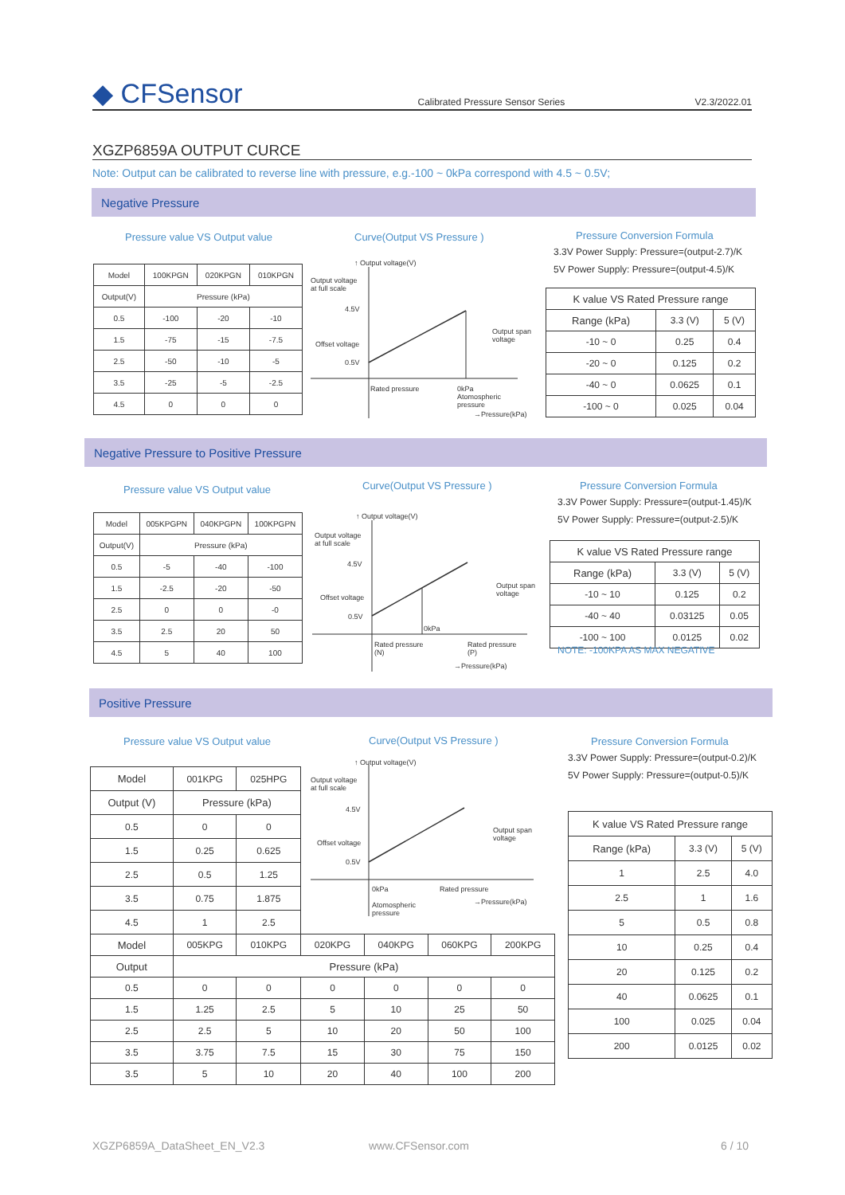◆ CFSensor
Calibrated Pressure Sensor Series V2.3/2022.01
XGZP6859A OUTPUT CURCE
Note: Output can be calibrated to reverse line with pressure, e.g.-100 ~ 0kPa correspond with 4.5 ~ 0.5V;
Negative Pressure
Pressure value VS Output value Curve(Output VS Pressure ) Pressure Conversion Formula
3.3V Power Supply: Pressure=(output-2.7)/K
5V Power Supply: Pressure=(output-4.5)/K
| Model | 100KPGN | 020KPGN | 010KPGN |
| --- | --- | --- | --- |
| Output(V) | Pressure (kPa) | | |
| 0.5 | -100 | -20 | -10 |
| 1.5 | -75 | -15 | -7.5 |
| 2.5 | -50 | -10 | -5 |
| 3.5 | -25 | -5 | -2.5 |
| 4.5 | 0 | 0 | 0 |
↑ Output voltage(V)
Output voltage
at full scale
4.5V
Output span
voltage
Offset voltage
0.5V
Rated pressure
0kPa
Atomospheric
pressure
→Pressure(kPa)
| K value VS Rated Pressure range | | |
| --- | --- | --- |
| Range (kPa) | 3.3 (V) | 5 (V) |
| -10 ~ 0 | 0.25 | 0.4 |
| -20 ~ 0 | 0.125 | 0.2 |
| -40 ~ 0 | 0.0625 | 0.1 |
| -100 ~ 0 | 0.025 | 0.04 |
Negative Pressure to Positive Pressure
Pressure value VS Output value Curve(Output VS Pressure ) Pressure Conversion Formula
3.3V Power Supply: Pressure=(output-1.45)/K
5V Power Supply: Pressure=(output-2.5)/K
| Model | 005KPGPN | 040KPGPN | 100KPGPN |
| --- | --- | --- | --- |
| Output(V) | Pressure (kPa) | | |
| 0.5 | -5 | -40 | -100 |
| 1.5 | -2.5 | -20 | -50 |
| 2.5 | 0 | 0 | -0 |
| 3.5 | 2.5 | 20 | 50 |
| 4.5 | 5 | 40 | 100 |
↑ Output voltage(V)
Output voltage
at full scale
4.5V
Output span
voltage
Offset voltage
0.5V
0kPa
Rated pressure
(N)
Rated pressure
(P)
→Pressure(kPa)
| K value VS Rated Pressure range | | |
| --- | --- | --- |
| Range (kPa) | 3.3 (V) | 5 (V) |
| -10 ~ 10 | 0.125 | 0.2 |
| -40 ~ 40 | 0.03125 | 0.05 |
| -100 ~ 100 | 0.0125 | 0.02 |
NOTE: -100KPA AS MAX NEGATIVE
Positive Pressure
Pressure value VS Output value Curve(Output VS Pressure ) Pressure Conversion Formula
3.3V Power Supply: Pressure=(output-0.2)/K
5V Power Supply: Pressure=(output-0.5)/K
↑ Output voltage(V)
Output voltage
at full scale
4.5V
Output span
voltage
Offset voltage
0.5V
0kPa Rated pressure
Atomospheric
pressure
→Pressure(kPa)
| Model | 001KPG | 025HPG | | | | |
| Output (V) | Pressure (kPa) | | | | | |
| 0.5 | 0 | 0 | | | | |
| 1.5 | 0.25 | 0.625 | | | | |
| 2.5 | 0.5 | 1.25 | | | | |
| 3.5 | 0.75 | 1.875 | | | | |
| 4.5 | 1 | 2.5 | | | | |
| Model | 005KPG | 010KPG | 020KPG | 040KPG | 060KPG | 200KPG |
| Output | Pressure (kPa) | | | | | |
| 0.5 | 0 | 0 | 0 | 0 | 0 | 0 |
| 1.5 | 1.25 | 2.5 | 5 | 10 | 25 | 50 |
| 2.5 | 2.5 | 5 | 10 | 20 | 50 | 100 |
| 3.5 | 3.75 | 7.5 | 15 | 30 | 75 | 150 |
| 3.5 | 5 | 10 | 20 | 40 | 100 | 200 |
| K value VS Rated Pressure range | | |
| --- | --- | --- |
| Range (kPa) | 3.3 (V) | 5 (V) |
| 1 | 2.5 | 4.0 |
| 2.5 | 1 | 1.6 |
| 5 | 0.5 | 0.8 |
| 10 | 0.25 | 0.4 |
| 20 | 0.125 | 0.2 |
| 40 | 0.0625 | 0.1 |
| 100 | 0.025 | 0.04 |
| 200 | 0.0125 | 0.02 |
XGZP6859A_DataSheet_EN_V2.3 www.CFSensor.com 6 / 10